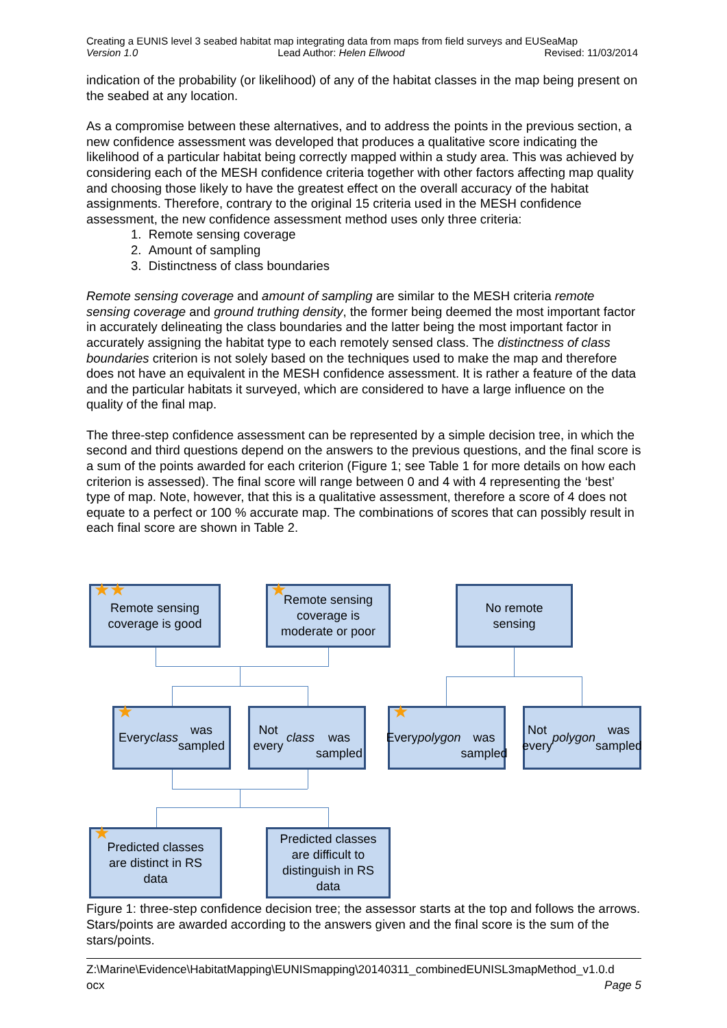Creating a EUNIS level 3 seabed habitat map integrating data from maps from field surveys and EUSeaMap
Version 1.0 Lead Author: Helen Ellwood Revised: 11/03/2014
indication of the probability (or likelihood) of any of the habitat classes in the map being present on the seabed at any location.
As a compromise between these alternatives, and to address the points in the previous section, a new confidence assessment was developed that produces a qualitative score indicating the likelihood of a particular habitat being correctly mapped within a study area. This was achieved by considering each of the MESH confidence criteria together with other factors affecting map quality and choosing those likely to have the greatest effect on the overall accuracy of the habitat assignments. Therefore, contrary to the original 15 criteria used in the MESH confidence assessment, the new confidence assessment method uses only three criteria:
1. Remote sensing coverage
2. Amount of sampling
3. Distinctness of class boundaries
Remote sensing coverage and amount of sampling are similar to the MESH criteria remote sensing coverage and ground truthing density, the former being deemed the most important factor in accurately delineating the class boundaries and the latter being the most important factor in accurately assigning the habitat type to each remotely sensed class. The distinctness of class boundaries criterion is not solely based on the techniques used to make the map and therefore does not have an equivalent in the MESH confidence assessment. It is rather a feature of the data and the particular habitats it surveyed, which are considered to have a large influence on the quality of the final map.
The three-step confidence assessment can be represented by a simple decision tree, in which the second and third questions depend on the answers to the previous questions, and the final score is a sum of the points awarded for each criterion (Figure 1; see Table 1 for more details on how each criterion is assessed). The final score will range between 0 and 4 with 4 representing the ‘best’ type of map. Note, however, that this is a qualitative assessment, therefore a score of 4 does not equate to a perfect or 100 % accurate map. The combinations of scores that can possibly result in each final score are shown in Table 2.
★★ Remote sensing
coverage is good
★ Remote sensing
coverage is
moderate or poor
No remote
sensing
★ Every class was
sampled
Not every class
was sampled
★ Every polygon
was sampled
Not every
polygon was
sampled
★ Predicted classes
are distinct in RS
data
Predicted classes
are difficult to
distinguish in RS
data
Figure 1: three-step confidence decision tree; the assessor starts at the top and follows the arrows. Stars/points are awarded according to the answers given and the final score is the sum of the stars/points.
Z:\Marine\Evidence\HabitatMapping\EUNISmapping\20140311_combinedEUNISL3mapMethod_v1.0.d
ocx Page 5